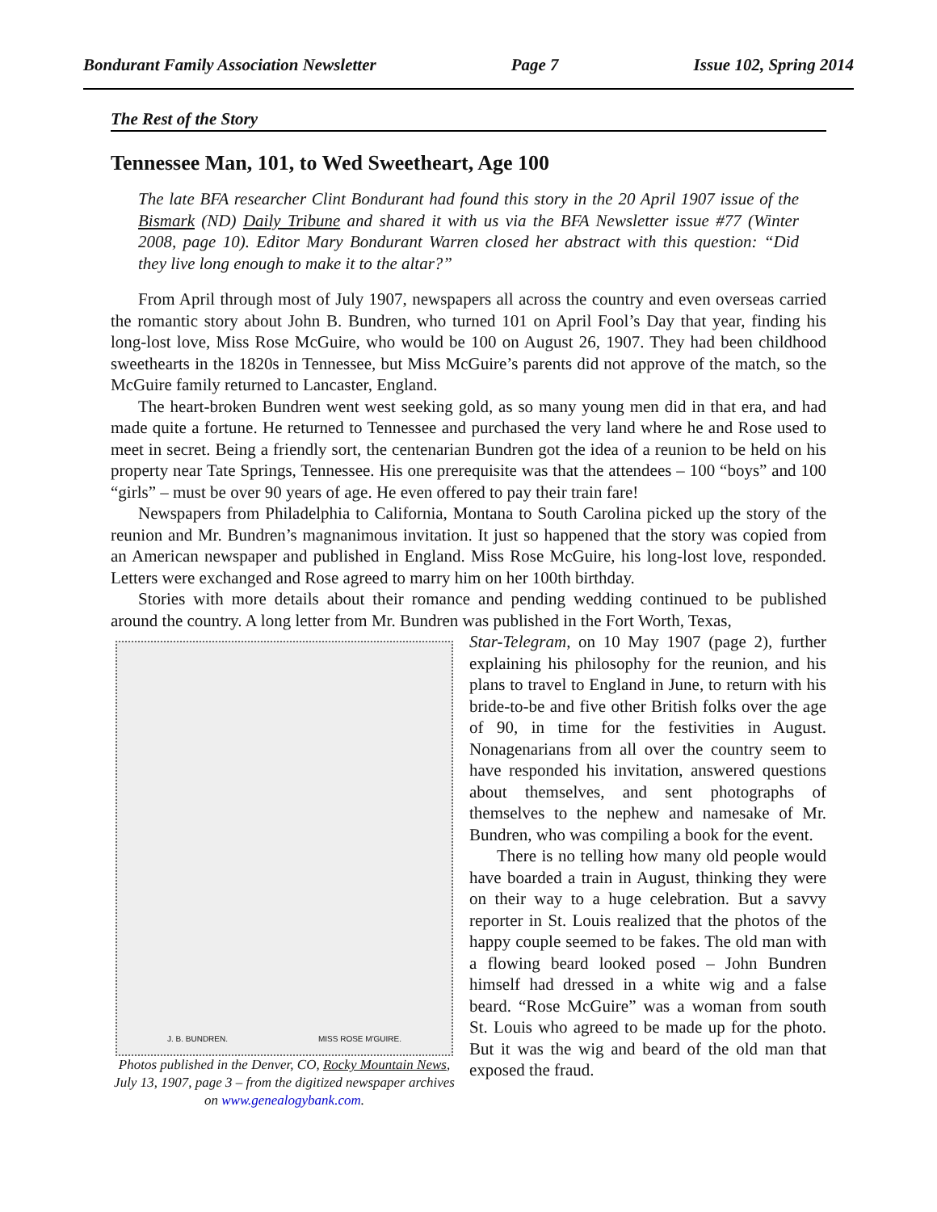Bondurant Family Association Newsletter Page 7 Issue 102, Spring 2014
The Rest of the Story
Tennessee Man, 101, to Wed Sweetheart, Age 100
The late BFA researcher Clint Bondurant had found this story in the 20 April 1907 issue of the Bismark (ND) Daily Tribune and shared it with us via the BFA Newsletter issue #77 (Winter 2008, page 10). Editor Mary Bondurant Warren closed her abstract with this question: “Did they live long enough to make it to the altar?”
From April through most of July 1907, newspapers all across the country and even overseas carried the romantic story about John B. Bundren, who turned 101 on April Fool’s Day that year, finding his long-lost love, Miss Rose McGuire, who would be 100 on August 26, 1907. They had been childhood sweethearts in the 1820s in Tennessee, but Miss McGuire’s parents did not approve of the match, so the McGuire family returned to Lancaster, England.
The heart-broken Bundren went west seeking gold, as so many young men did in that era, and had made quite a fortune. He returned to Tennessee and purchased the very land where he and Rose used to meet in secret. Being a friendly sort, the centenarian Bundren got the idea of a reunion to be held on his property near Tate Springs, Tennessee. His one prerequisite was that the attendees – 100 “boys” and 100 “girls” – must be over 90 years of age. He even offered to pay their train fare!
Newspapers from Philadelphia to California, Montana to South Carolina picked up the story of the reunion and Mr. Bundren’s magnanimous invitation. It just so happened that the story was copied from an American newspaper and published in England. Miss Rose McGuire, his long-lost love, responded. Letters were exchanged and Rose agreed to marry him on her 100th birthday.
Stories with more details about their romance and pending wedding continued to be published around the country. A long letter from Mr. Bundren was published in the Fort Worth, Texas,
J. B. BUNDREN. MISS ROSE M'GUIRE.
Photos published in the Denver, CO, Rocky Mountain News, July 13, 1907, page 3 – from the digitized newspaper archives on www.genealogybank.com.
Star-Telegram, on 10 May 1907 (page 2), further explaining his philosophy for the reunion, and his plans to travel to England in June, to return with his bride-to-be and five other British folks over the age of 90, in time for the festivities in August. Nonagenarians from all over the country seem to have responded his invitation, answered questions about themselves, and sent photographs of themselves to the nephew and namesake of Mr. Bundren, who was compiling a book for the event.
There is no telling how many old people would have boarded a train in August, thinking they were on their way to a huge celebration. But a savvy reporter in St. Louis realized that the photos of the happy couple seemed to be fakes. The old man with a flowing beard looked posed – John Bundren himself had dressed in a white wig and a false beard. “Rose McGuire” was a woman from south St. Louis who agreed to be made up for the photo. But it was the wig and beard of the old man that exposed the fraud.